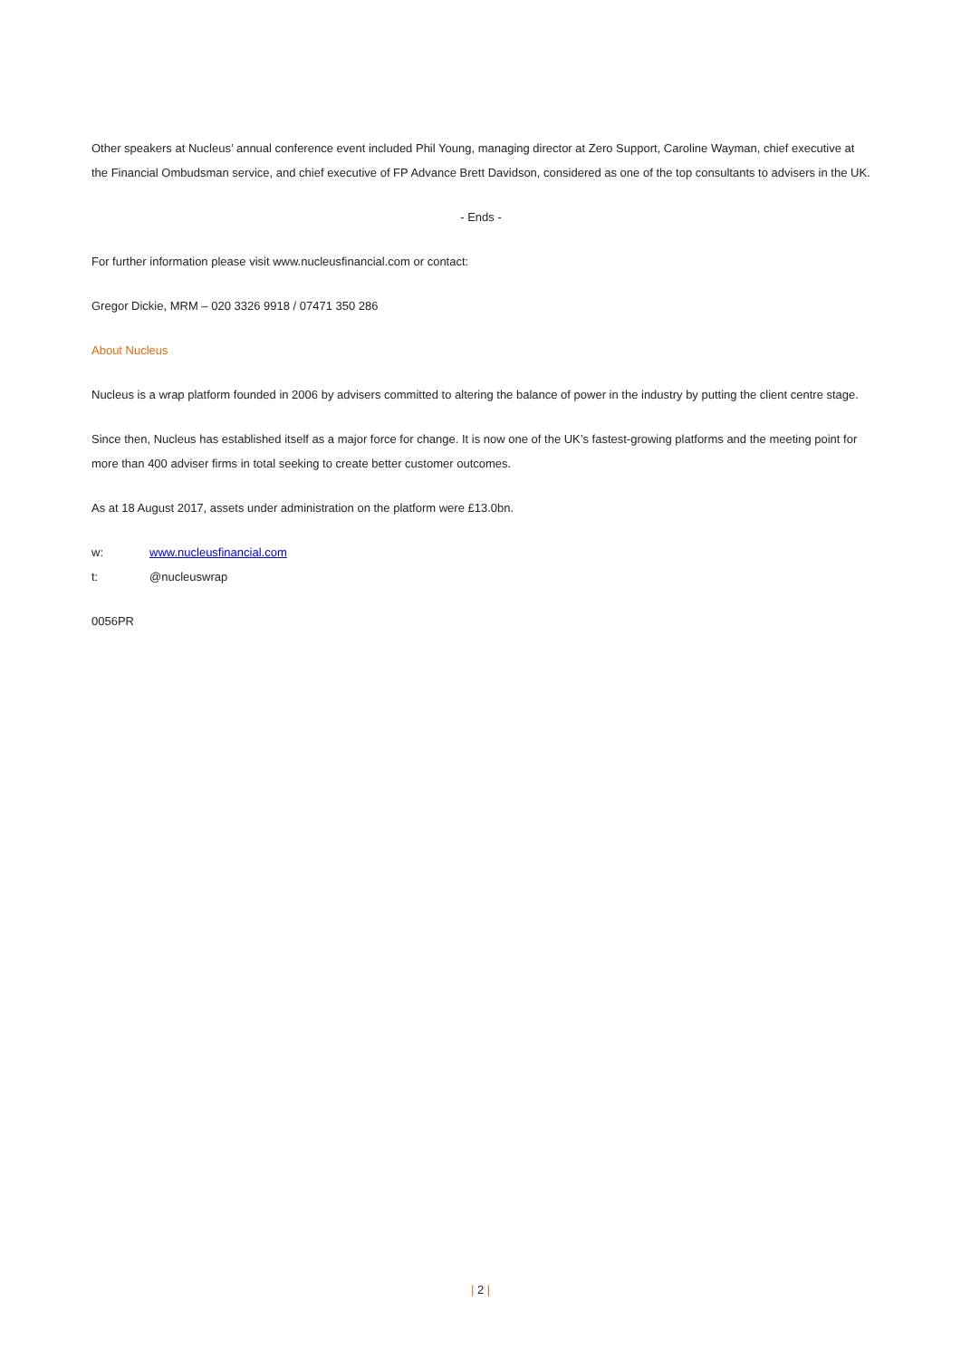Other speakers at Nucleus’ annual conference event included Phil Young, managing director at Zero Support, Caroline Wayman, chief executive at the Financial Ombudsman service, and chief executive of FP Advance Brett Davidson, considered as one of the top consultants to advisers in the UK.
- Ends -
For further information please visit www.nucleusfinancial.com or contact:
Gregor Dickie, MRM – 020 3326 9918 / 07471 350 286
About Nucleus
Nucleus is a wrap platform founded in 2006 by advisers committed to altering the balance of power in the industry by putting the client centre stage.
Since then, Nucleus has established itself as a major force for change. It is now one of the UK’s fastest-growing platforms and the meeting point for more than 400 adviser firms in total seeking to create better customer outcomes.
As at 18 August 2017, assets under administration on the platform were £13.0bn.
w: www.nucleusfinancial.com
t: @nucleuswrap
0056PR
| 2 |